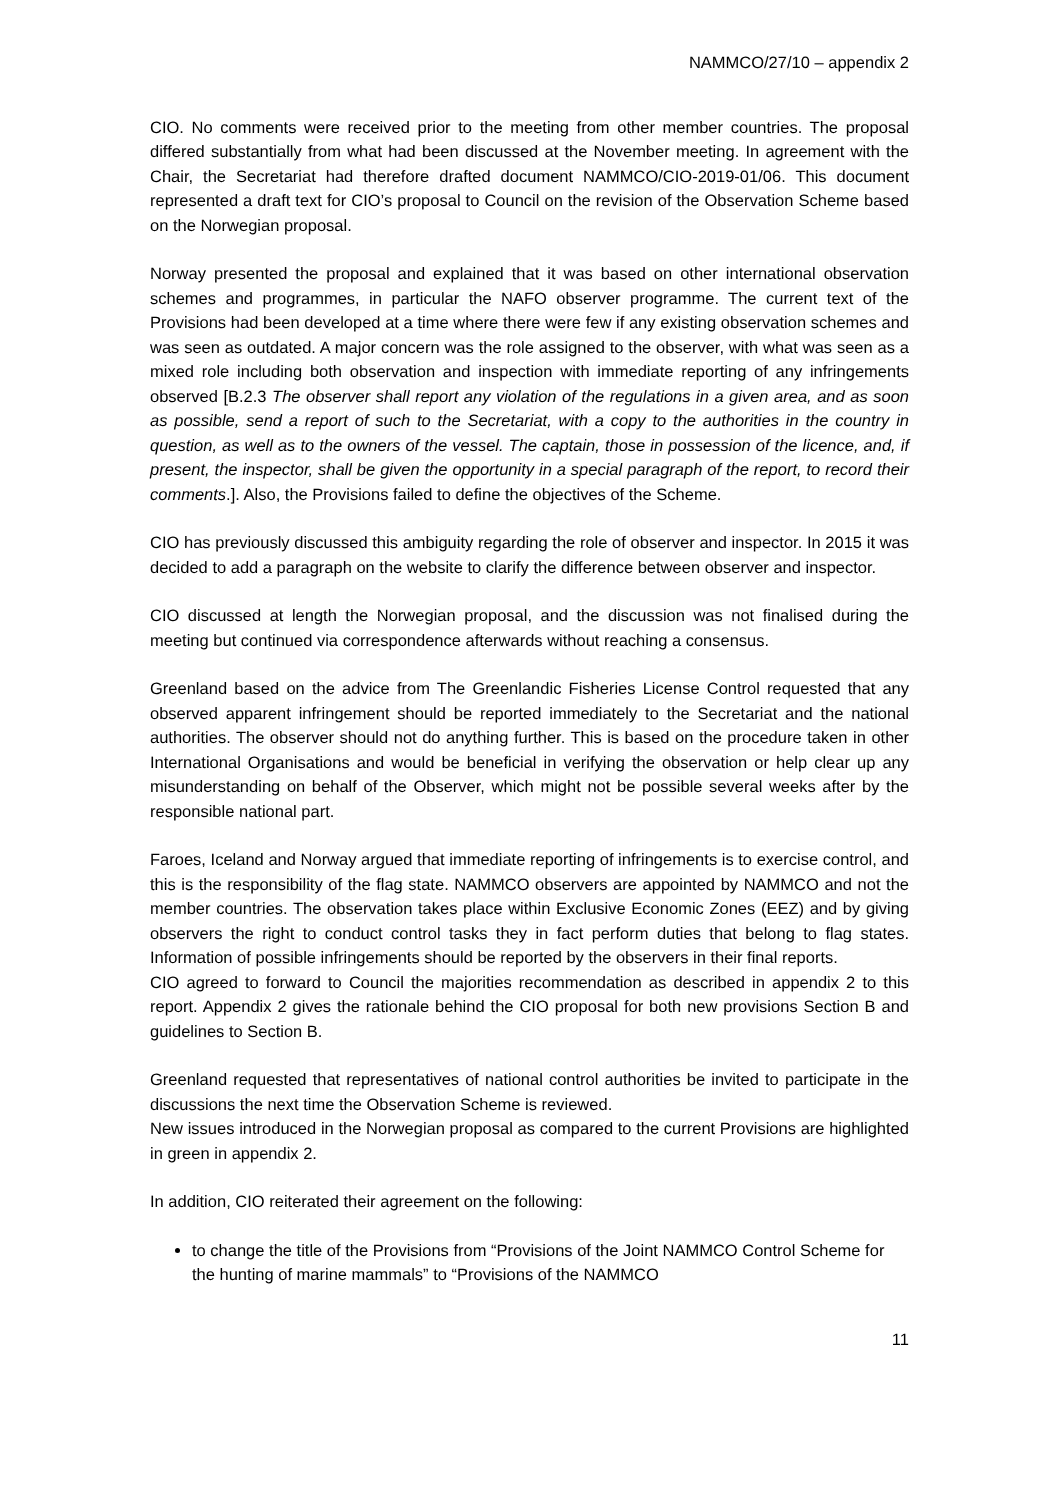NAMMCO/27/10 – appendix 2
CIO. No comments were received prior to the meeting from other member countries. The proposal differed substantially from what had been discussed at the November meeting. In agreement with the Chair, the Secretariat had therefore drafted document NAMMCO/CIO-2019-01/06. This document represented a draft text for CIO’s proposal to Council on the revision of the Observation Scheme based on the Norwegian proposal.
Norway presented the proposal and explained that it was based on other international observation schemes and programmes, in particular the NAFO observer programme. The current text of the Provisions had been developed at a time where there were few if any existing observation schemes and was seen as outdated. A major concern was the role assigned to the observer, with what was seen as a mixed role including both observation and inspection with immediate reporting of any infringements observed [B.2.3 The observer shall report any violation of the regulations in a given area, and as soon as possible, send a report of such to the Secretariat, with a copy to the authorities in the country in question, as well as to the owners of the vessel. The captain, those in possession of the licence, and, if present, the inspector, shall be given the opportunity in a special paragraph of the report, to record their comments.]. Also, the Provisions failed to define the objectives of the Scheme.
CIO has previously discussed this ambiguity regarding the role of observer and inspector. In 2015 it was decided to add a paragraph on the website to clarify the difference between observer and inspector.
CIO discussed at length the Norwegian proposal, and the discussion was not finalised during the meeting but continued via correspondence afterwards without reaching a consensus.
Greenland based on the advice from The Greenlandic Fisheries License Control requested that any observed apparent infringement should be reported immediately to the Secretariat and the national authorities. The observer should not do anything further. This is based on the procedure taken in other International Organisations and would be beneficial in verifying the observation or help clear up any misunderstanding on behalf of the Observer, which might not be possible several weeks after by the responsible national part.
Faroes, Iceland and Norway argued that immediate reporting of infringements is to exercise control, and this is the responsibility of the flag state. NAMMCO observers are appointed by NAMMCO and not the member countries. The observation takes place within Exclusive Economic Zones (EEZ) and by giving observers the right to conduct control tasks they in fact perform duties that belong to flag states. Information of possible infringements should be reported by the observers in their final reports.
CIO agreed to forward to Council the majorities recommendation as described in appendix 2 to this report. Appendix 2 gives the rationale behind the CIO proposal for both new provisions Section B and guidelines to Section B.
Greenland requested that representatives of national control authorities be invited to participate in the discussions the next time the Observation Scheme is reviewed.
New issues introduced in the Norwegian proposal as compared to the current Provisions are highlighted in green in appendix 2.
In addition, CIO reiterated their agreement on the following:
to change the title of the Provisions from “Provisions of the Joint NAMMCO Control Scheme for the hunting of marine mammals” to “Provisions of the NAMMCO
11